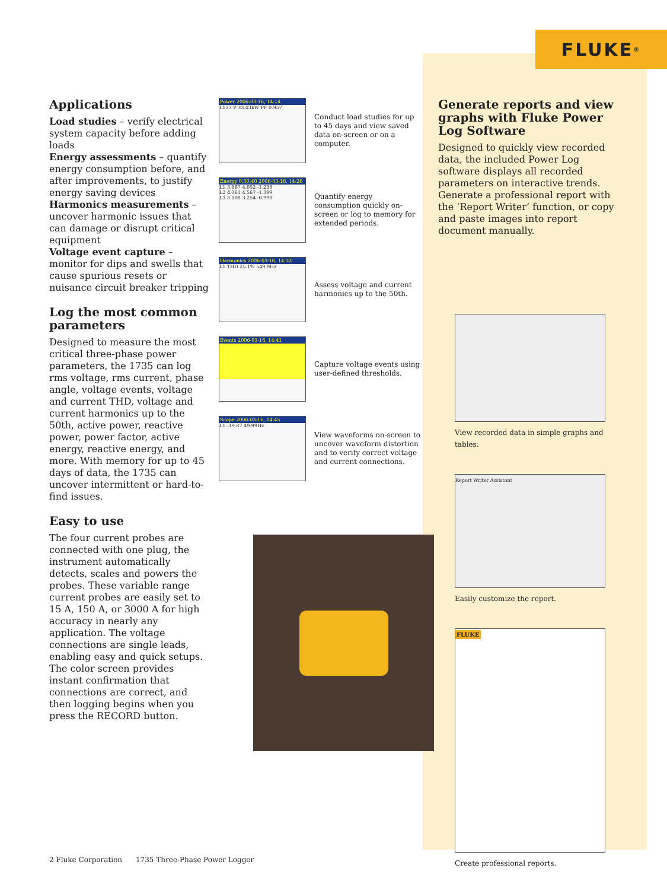FLUKE ®
Applications
Load studies – verify electrical system capacity before adding loads
Energy assessments – quantify energy consumption before, and after improvements, to justify energy saving devices
Harmonics measurements – uncover harmonic issues that can damage or disrupt critical equipment
Voltage event capture – monitor for dips and swells that cause spurious resets or nuisance circuit breaker tripping
Log the most common parameters
Designed to measure the most critical three-phase power parameters, the 1735 can log rms voltage, rms current, phase angle, voltage events, voltage and current THD, voltage and current harmonics up to the 50th, active power, reactive power, power factor, active energy, reactive energy, and more. With memory for up to 45 days of data, the 1735 can uncover intermittent or hard-to-find issues.
Easy to use
The four current probes are connected with one plug, the instrument automatically detects, scales and powers the probes. These variable range current probes are easily set to 15 A, 150 A, or 3000 A for high accuracy in nearly any application. The voltage connections are single leads, enabling easy and quick setups. The color screen provides instant confirmation that connections are correct, and then logging begins when you press the RECORD button.
Power 2006-03-16, 14:14
L123 P 33.43kW PF 0.957
Conduct load studies for up to 45 days and view saved data on-screen or on a computer.
Energy 0:00:40 2006-03-16, 14:26
L1 3.867 4.052 -1.238
L2 4.361 4.567 -1.399
L3 3.108 3.254 -0.998
Quantify energy consumption quickly on-screen or log to memory for extended periods.
Harmonics 2006-03-16, 14:33
L1 THD 25.1% 549.9Hz
Assess voltage and current harmonics up to the 50th.
Events 2006-03-16, 14:41
Capture voltage events using user-defined thresholds.
Scope 2006-03-16, 14:45
L1 -19.87 49.99Hz
View waveforms on-screen to uncover waveform distortion and to verify correct voltage and current connections.
Generate reports and view graphs with Fluke Power Log Software
Designed to quickly view recorded data, the included Power Log software displays all recorded parameters on interactive trends. Generate a professional report with the ‘Report Writer’ function, or copy and paste images into report document manually.
View recorded data in simple graphs and tables.
Report Writer Assistant
Easily customize the report.
FLUKE
Create professional reports.
2 Fluke Corporation 1735 Three-Phase Power Logger